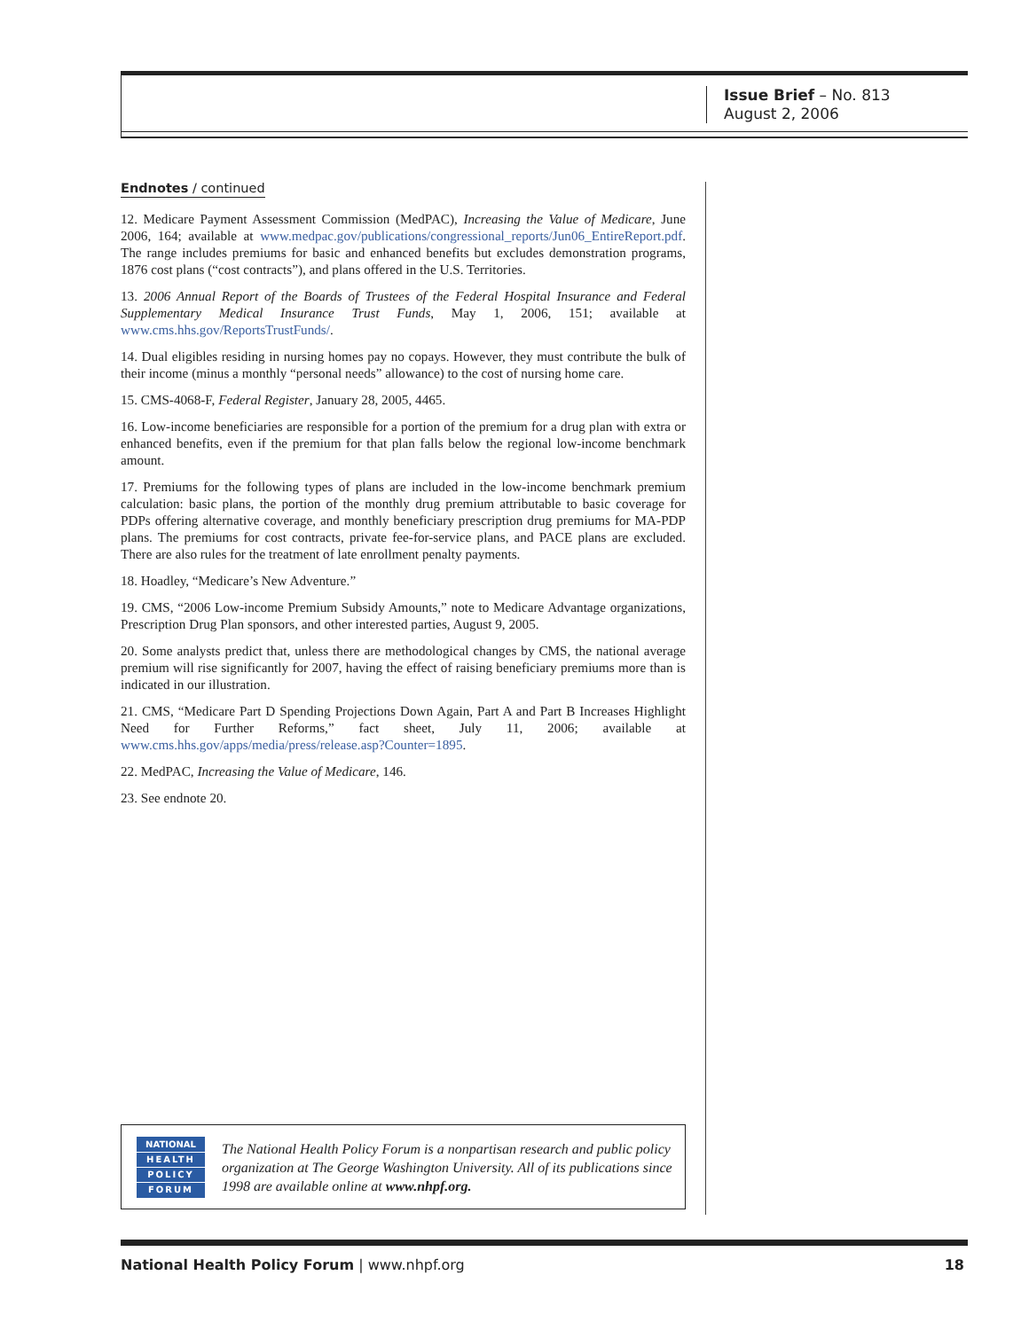Issue Brief – No. 813
August 2, 2006
Endnotes / continued
12. Medicare Payment Assessment Commission (MedPAC), Increasing the Value of Medicare, June 2006, 164; available at www.medpac.gov/publications/congressional_reports/Jun06_EntireReport.pdf. The range includes premiums for basic and enhanced benefits but excludes demonstration programs, 1876 cost plans (“cost contracts”), and plans offered in the U.S. Territories.
13. 2006 Annual Report of the Boards of Trustees of the Federal Hospital Insurance and Federal Supplementary Medical Insurance Trust Funds, May 1, 2006, 151; available at www.cms.hhs.gov/ReportsTrustFunds/.
14. Dual eligibles residing in nursing homes pay no copays. However, they must contribute the bulk of their income (minus a monthly “personal needs” allowance) to the cost of nursing home care.
15. CMS-4068-F, Federal Register, January 28, 2005, 4465.
16. Low-income beneficiaries are responsible for a portion of the premium for a drug plan with extra or enhanced benefits, even if the premium for that plan falls below the regional low-income benchmark amount.
17. Premiums for the following types of plans are included in the low-income benchmark premium calculation: basic plans, the portion of the monthly drug premium attributable to basic coverage for PDPs offering alternative coverage, and monthly beneficiary prescription drug premiums for MA-PDP plans. The premiums for cost contracts, private fee-for-service plans, and PACE plans are excluded. There are also rules for the treatment of late enrollment penalty payments.
18. Hoadley, “Medicare’s New Adventure.”
19. CMS, “2006 Low-income Premium Subsidy Amounts,” note to Medicare Advantage organizations, Prescription Drug Plan sponsors, and other interested parties, August 9, 2005.
20. Some analysts predict that, unless there are methodological changes by CMS, the national average premium will rise significantly for 2007, having the effect of raising beneficiary premiums more than is indicated in our illustration.
21. CMS, “Medicare Part D Spending Projections Down Again, Part A and Part B Increases Highlight Need for Further Reforms,” fact sheet, July 11, 2006; available at www.cms.hhs.gov/apps/media/press/release.asp?Counter=1895.
22. MedPAC, Increasing the Value of Medicare, 146.
23. See endnote 20.
NATIONAL
HEALTH
POLICY
FORUM
The National Health Policy Forum is a nonpartisan research and public policy organization at The George Washington University. All of its publications since 1998 are available online at www.nhpf.org.
National Health Policy Forum | www.nhpf.org 18